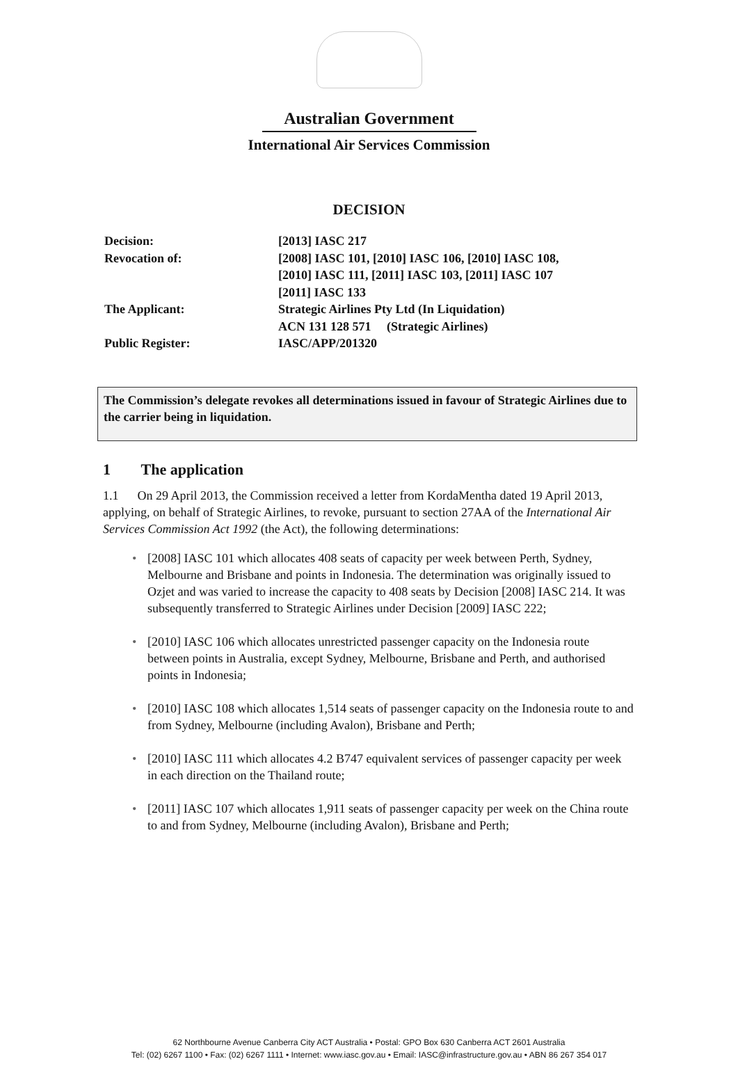Australian Government
International Air Services Commission
DECISION
| Decision: | [2013] IASC 217 |
| Revocation of: | [2008] IASC 101, [2010] IASC 106, [2010] IASC 108, [2010] IASC 111, [2011] IASC 103, [2011] IASC 107 [2011] IASC 133 |
| The Applicant: | Strategic Airlines Pty Ltd (In Liquidation) ACN 131 128 571 (Strategic Airlines) |
| Public Register: | IASC/APP/201320 |
The Commission’s delegate revokes all determinations issued in favour of Strategic Airlines due to the carrier being in liquidation.
1 The application
1.1 On 29 April 2013, the Commission received a letter from KordaMentha dated 19 April 2013, applying, on behalf of Strategic Airlines, to revoke, pursuant to section 27AA of the International Air Services Commission Act 1992 (the Act), the following determinations:
• [2008] IASC 101 which allocates 408 seats of capacity per week between Perth, Sydney, Melbourne and Brisbane and points in Indonesia. The determination was originally issued to Ozjet and was varied to increase the capacity to 408 seats by Decision [2008] IASC 214. It was subsequently transferred to Strategic Airlines under Decision [2009] IASC 222;
• [2010] IASC 106 which allocates unrestricted passenger capacity on the Indonesia route between points in Australia, except Sydney, Melbourne, Brisbane and Perth, and authorised points in Indonesia;
• [2010] IASC 108 which allocates 1,514 seats of passenger capacity on the Indonesia route to and from Sydney, Melbourne (including Avalon), Brisbane and Perth;
• [2010] IASC 111 which allocates 4.2 B747 equivalent services of passenger capacity per week in each direction on the Thailand route;
• [2011] IASC 107 which allocates 1,911 seats of passenger capacity per week on the China route to and from Sydney, Melbourne (including Avalon), Brisbane and Perth;
62 Northbourne Avenue Canberra City ACT Australia • Postal: GPO Box 630 Canberra ACT 2601 Australia
Tel: (02) 6267 1100 • Fax: (02) 6267 1111 • Internet: www.iasc.gov.au • Email: IASC@infrastructure.gov.au • ABN 86 267 354 017